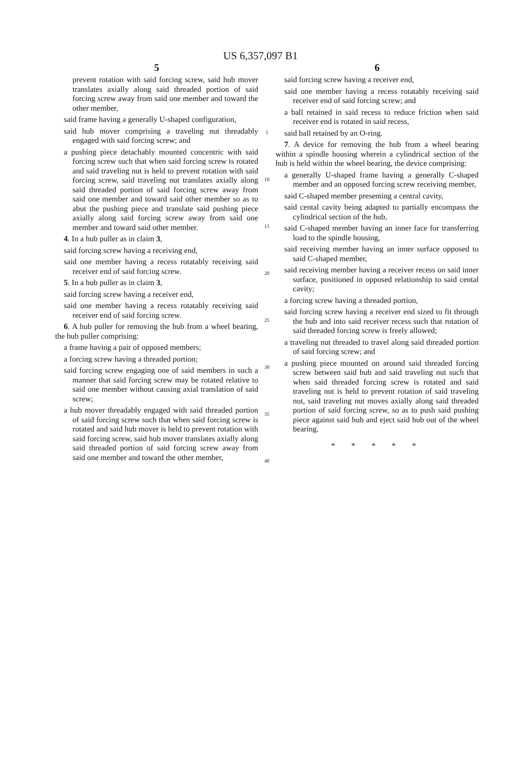US 6,357,097 B1
5
prevent rotation with said forcing screw, said hub mover translates axially along said threaded portion of said forcing screw away from said one member and toward the other member,
said frame having a generally U-shaped configuration,
said hub mover comprising a traveling nut threadably engaged with said forcing screw; and
a pushing piece detachably mounted concentric with said forcing screw such that when said forcing screw is rotated and said traveling nut is held to prevent rotation with said forcing screw, said traveling nut translates axially along said threaded portion of said forcing screw away from said one member and toward said other member so as to abut the pushing piece and translate said pushing piece axially along said forcing screw away from said one member and toward said other member.
4. In a hub puller as in claim 3,
said forcing screw having a receiving end,
said one member having a recess rotatably receiving said receiver end of said forcing screw.
5. In a hub puller as in claim 3,
said forcing screw having a receiver end,
said one member having a recess rotatably receiving said receiver end of said forcing screw.
6. A hub puller for removing the hub from a wheel bearing, the hub puller comprising:
a frame having a pair of opposed members;
a forcing screw having a threaded portion;
said forcing screw engaging one of said members in such a manner that said forcing screw may be rotated relative to said one member without causing axial translation of said screw;
a hub mover threadably engaged with said threaded portion of said forcing screw such that when said forcing screw is rotated and said hub mover is held to prevent rotation with said forcing screw, said hub mover translates axially along said threaded portion of said forcing screw away from said one member and toward the other member,
5
10
15
20
25
30
35
40
6
said forcing screw having a receiver end,
said one member having a recess rotatably receiving said receiver end of said forcing screw; and
a ball retained in said recess to reduce friction when said receiver end is rotated in said recess,
said ball retained by an O-ring.
7. A device for removing the hub from a wheel bearing within a spindle housing wherein a cylindrical section of the hub is held within the wheel bearing, the device comprising:
a generally U-shaped frame having a generally C-shaped member and an opposed forcing screw receiving member,
said C-shaped member presenting a central cavity,
said cental cavity being adapted to partially encompass the cylindrical section of the hub,
said C-shaped member having an inner face for transferring load to the spindle housing,
said receiving member having an inner surface opposed to said C-shaped member,
said receiving member having a receiver recess on said inner surface, positioned in opposed relationship to said cental cavity;
a forcing screw having a threaded portion,
said forcing screw having a receiver end sized to fit through the hub and into said receiver recess such that rotation of said threaded forcing screw is freely allowed;
a traveling nut threaded to travel along said threaded portion of said forcing screw; and
a pushing piece mounted on around said threaded forcing screw between said hub and said traveling nut such that when said threaded forcing screw is rotated and said traveling nut is held to prevent rotation of said traveling nut, said traveling nut moves axially along said threaded portion of said forcing screw, so as to push said pushing piece against said hub and eject said hub out of the wheel bearing.
* * * * *